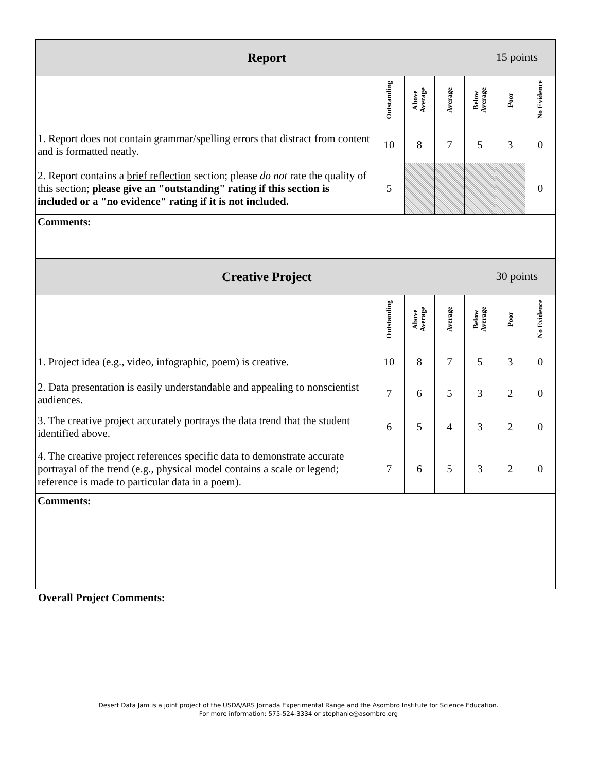| 15 points Report | | | | | | |
| --- | --- | --- | --- | --- | --- | --- |
| | Outstanding | Above Average | Average | Below Average | Poor | No Evidence |
| 1. Report does not contain grammar/spelling errors that distract from content and is formatted neatly. | 10 | 8 | 7 | 5 | 3 | 0 |
| 2. Report contains a brief reflection section; please do not rate the quality of this section; please give an "outstanding" rating if this section is included or a "no evidence" rating if it is not included. | 5 | | | | | 0 |
| Comments: | | | | | | |
| 30 points Creative Project | | | | | | |
| | Outstanding | Above Average | Average | Below Average | Poor | No Evidence |
| 1. Project idea (e.g., video, infographic, poem) is creative. | 10 | 8 | 7 | 5 | 3 | 0 |
| 2. Data presentation is easily understandable and appealing to nonscientist audiences. | 7 | 6 | 5 | 3 | 2 | 0 |
| 3. The creative project accurately portrays the data trend that the student identified above. | 6 | 5 | 4 | 3 | 2 | 0 |
| 4. The creative project references specific data to demonstrate accurate portrayal of the trend (e.g., physical model contains a scale or legend; reference is made to particular data in a poem). | 7 | 6 | 5 | 3 | 2 | 0 |
| Comments: | | | | | | |
Overall Project Comments:
Desert Data Jam is a joint project of the USDA/ARS Jornada Experimental Range and the Asombro Institute for Science Education.
For more information: 575-524-3334 or stephanie@asombro.org